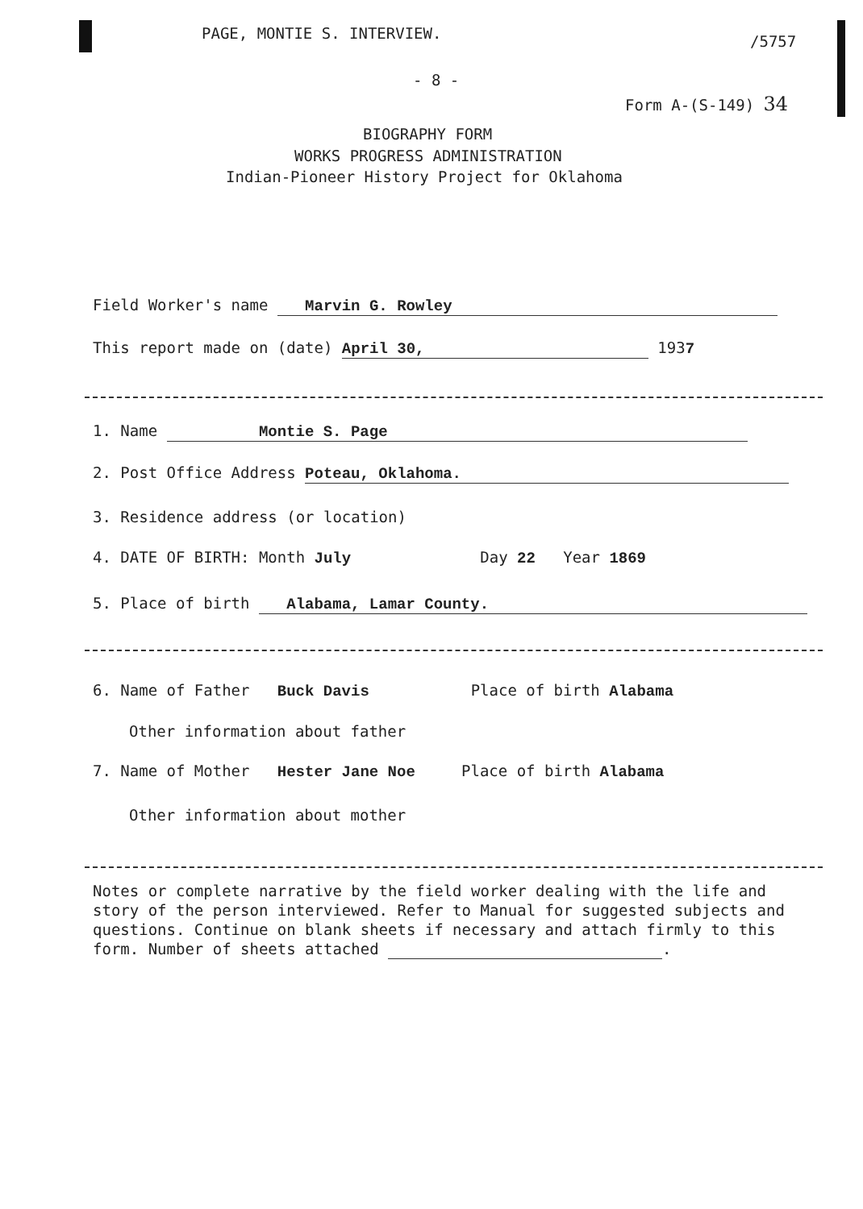PAGE, MONTIE S. INTERVIEW. /5757
- 8 -
Form A-(S-149) 34
BIOGRAPHY FORM
WORKS PROGRESS ADMINISTRATION
Indian-Pioneer History Project for Oklahoma
Field Worker's name Marvin G. Rowley
This report made on (date) April 30, 1937
1. Name Montie S. Page
2. Post Office Address Poteau, Oklahoma.
3. Residence address (or location)
4. DATE OF BIRTH: Month July Day 22 Year 1869
5. Place of birth Alabama, Lamar County.
6. Name of Father Buck Davis Place of birth Alabama
Other information about father
7. Name of Mother Hester Jane Noe Place of birth Alabama
Other information about mother
Notes or complete narrative by the field worker dealing with the life and story of the person interviewed. Refer to Manual for suggested subjects and questions. Continue on blank sheets if necessary and attach firmly to this form. Number of sheets attached .